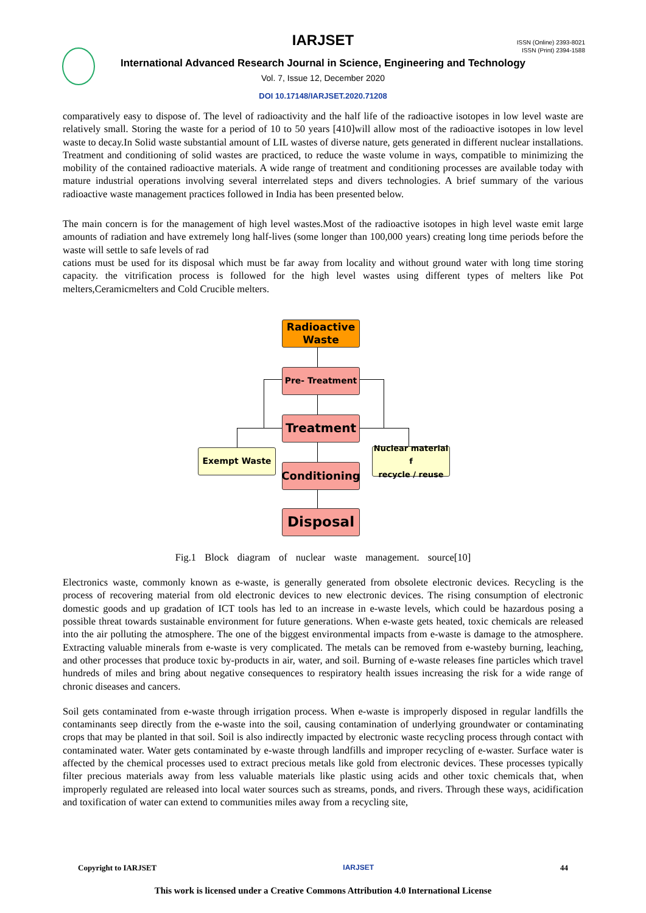IARJSET
ISSN (Online) 2393-8021
ISSN (Print) 2394-1588
International Advanced Research Journal in Science, Engineering and Technology
Vol. 7, Issue 12, December 2020
DOI 10.17148/IARJSET.2020.71208
comparatively easy to dispose of. The level of radioactivity and the half life of the radioactive isotopes in low level waste are relatively small. Storing the waste for a period of 10 to 50 years [410]will allow most of the radioactive isotopes in low level waste to decay.In Solid waste substantial amount of LIL wastes of diverse nature, gets generated in different nuclear installations. Treatment and conditioning of solid wastes are practiced, to reduce the waste volume in ways, compatible to minimizing the mobility of the contained radioactive materials. A wide range of treatment and conditioning processes are available today with mature industrial operations involving several interrelated steps and divers technologies. A brief summary of the various radioactive waste management practices followed in India has been presented below.
The main concern is for the management of high level wastes.Most of the radioactive isotopes in high level waste emit large amounts of radiation and have extremely long half-lives (some longer than 100,000 years) creating long time periods before the waste will settle to safe levels of rad
cations must be used for its disposal which must be far away from locality and without ground water with long time storing capacity. the vitrification process is followed for the high level wastes using different types of melters like Pot melters,Ceramicmelters and Cold Crucible melters.
Radioactive
Waste
Pre- Treatment
Treatment
Exempt Waste
Conditioning
Nuclear material f
recycle / reuse
Disposal
Fig.1 Block diagram of nuclear waste management. source[10]
Electronics waste, commonly known as e-waste, is generally generated from obsolete electronic devices. Recycling is the process of recovering material from old electronic devices to new electronic devices. The rising consumption of electronic domestic goods and up gradation of ICT tools has led to an increase in e-waste levels, which could be hazardous posing a possible threat towards sustainable environment for future generations. When e-waste gets heated, toxic chemicals are released into the air polluting the atmosphere. The one of the biggest environmental impacts from e-waste is damage to the atmosphere. Extracting valuable minerals from e-waste is very complicated. The metals can be removed from e-wasteby burning, leaching, and other processes that produce toxic by-products in air, water, and soil. Burning of e-waste releases fine particles which travel hundreds of miles and bring about negative consequences to respiratory health issues increasing the risk for a wide range of chronic diseases and cancers.
Soil gets contaminated from e-waste through irrigation process. When e-waste is improperly disposed in regular landfills the contaminants seep directly from the e-waste into the soil, causing contamination of underlying groundwater or contaminating crops that may be planted in that soil. Soil is also indirectly impacted by electronic waste recycling process through contact with contaminated water. Water gets contaminated by e-waste through landfills and improper recycling of e-waster. Surface water is affected by the chemical processes used to extract precious metals like gold from electronic devices. These processes typically filter precious materials away from less valuable materials like plastic using acids and other toxic chemicals that, when improperly regulated are released into local water sources such as streams, ponds, and rivers. Through these ways, acidification and toxification of water can extend to communities miles away from a recycling site,
Copyright to IARJSET IARJSET 44
This work is licensed under a Creative Commons Attribution 4.0 International License